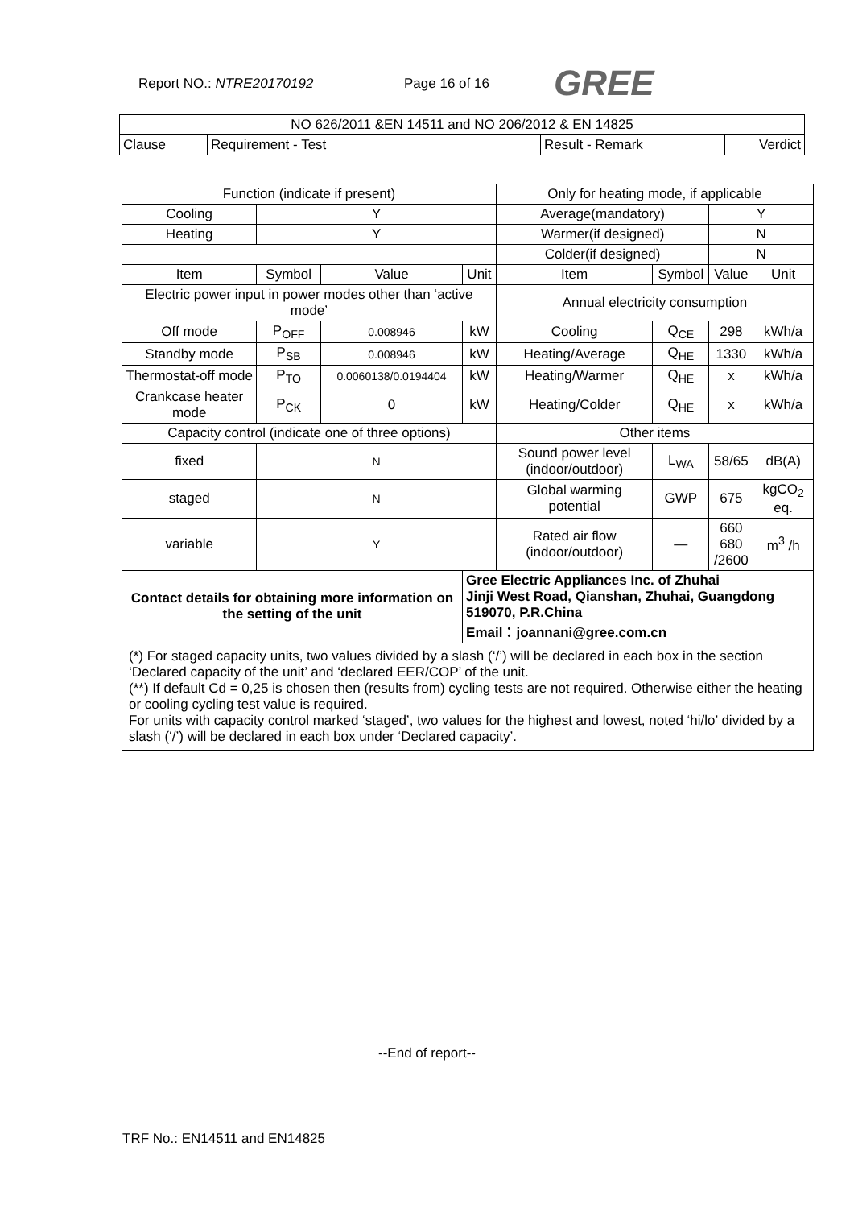Report NO.: NTRE20170192 Page 16 of 16 GREE
| NO 626/2011 &EN 14511 and NO 206/2012 & EN 14825 | | | |
| Clause | Requirement - Test | Result - Remark | Verdict |
| Function (indicate if present) | | | | Only for heating mode, if applicable | | | |
| Cooling | Y | | | Average(mandatory) | | Y | |
| Heating | Y | | | Warmer(if designed) | | N | |
| | | | | Colder(if designed) | | N | |
| Item | Symbol | Value | Unit | Item | Symbol | Value | Unit |
| Electric power input in power modes other than ‘active mode’ | | | | Annual electricity consumption | | | |
| Off mode | P<sub>OFF</sub> | 0.008946 | kW | Cooling | Q<sub>CE</sub> | 298 | kWh/a |
| Standby mode | P<sub>SB</sub> | 0.008946 | kW | Heating/Average | Q<sub>HE</sub> | 1330 | kWh/a |
| Thermostat-off mode | P<sub>TO</sub> | 0.0060138/0.0194404 | kW | Heating/Warmer | Q<sub>HE</sub> | x | kWh/a |
| Crankcase heater mode | P<sub>CK</sub> | 0 | kW | Heating/Colder | Q<sub>HE</sub> | x | kWh/a |
| Capacity control (indicate one of three options) | | | | Other items | | | |
| fixed | N | | | Sound power level (indoor/outdoor) | L<sub>WA</sub> | 58/65 | dB(A) |
| staged | N | | | Global warming potential | GWP | 675 | kgCO<sub>2</sub> eq. |
| variable | Y | | | Rated air flow (indoor/outdoor) | — | 660 680 /2600 | m<sup>3</sup> /h |
| Contact details for obtaining more information on the setting of the unit | | | Gree Electric Appliances Inc. of Zhuhai Jinji West Road, Qianshan, Zhuhai, Guangdong 519070, P.R.China Email：joannani@gree.com.cn | | | | |
| (*) For staged capacity units, two values divided by a slash (‘/’) will be declared in each box in the section ‘Declared capacity of the unit’ and ‘declared EER/COP’ of the unit. (**) If default Cd = 0,25 is chosen then (results from) cycling tests are not required. Otherwise either the heating or cooling cycling test value is required. For units with capacity control marked ‘staged’, two values for the highest and lowest, noted ‘hi/lo’ divided by a slash (‘/’) will be declared in each box under ‘Declared capacity’. | | | | | | | |
--End of report--
TRF No.: EN14511 and EN14825